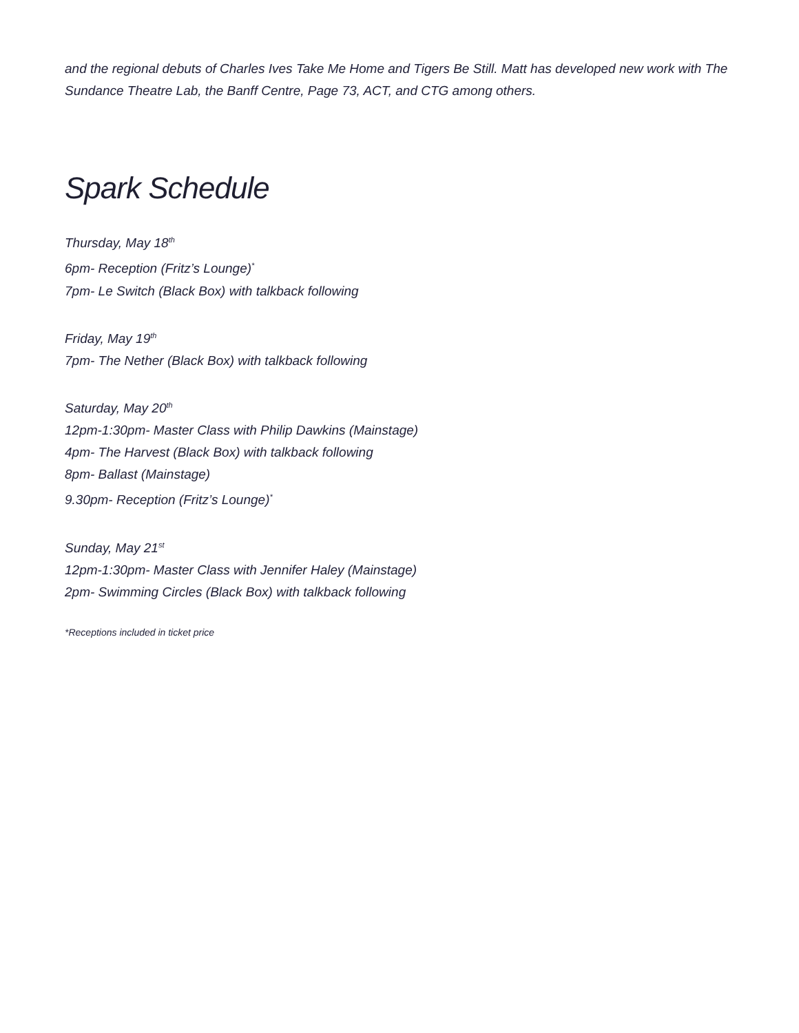and the regional debuts of Charles Ives Take Me Home and Tigers Be Still. Matt has developed new work with The Sundance Theatre Lab, the Banff Centre, Page 73, ACT, and CTG among others.
Spark Schedule
Thursday, May 18<sup>th</sup>
6pm- Reception (Fritz’s Lounge)<sup>*</sup>
7pm- Le Switch (Black Box) with talkback following
Friday, May 19<sup>th</sup>
7pm- The Nether (Black Box) with talkback following
Saturday, May 20<sup>th</sup>
12pm-1:30pm- Master Class with Philip Dawkins (Mainstage)
4pm- The Harvest (Black Box) with talkback following
8pm- Ballast (Mainstage)
9.30pm- Reception (Fritz’s Lounge)<sup>*</sup>
Sunday, May 21<sup>st</sup>
12pm-1:30pm- Master Class with Jennifer Haley (Mainstage)
2pm- Swimming Circles (Black Box) with talkback following
*Receptions included in ticket price